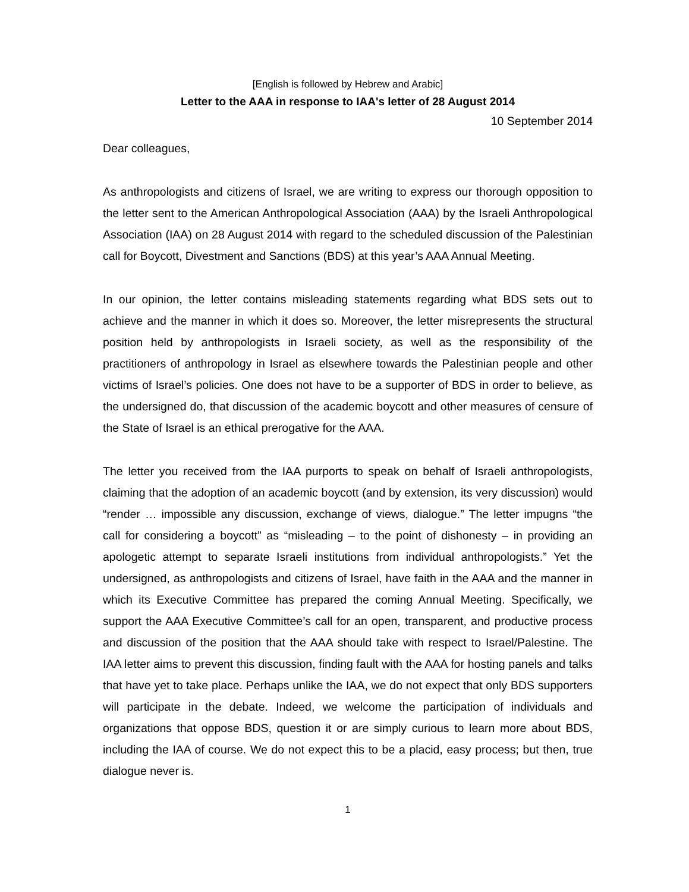[English is followed by Hebrew and Arabic]
Letter to the AAA in response to IAA's letter of 28 August 2014
10 September 2014
Dear colleagues,
As anthropologists and citizens of Israel, we are writing to express our thorough opposition to the letter sent to the American Anthropological Association (AAA) by the Israeli Anthropological Association (IAA) on 28 August 2014 with regard to the scheduled discussion of the Palestinian call for Boycott, Divestment and Sanctions (BDS) at this year’s AAA Annual Meeting.
In our opinion, the letter contains misleading statements regarding what BDS sets out to achieve and the manner in which it does so. Moreover, the letter misrepresents the structural position held by anthropologists in Israeli society, as well as the responsibility of the practitioners of anthropology in Israel as elsewhere towards the Palestinian people and other victims of Israel’s policies. One does not have to be a supporter of BDS in order to believe, as the undersigned do, that discussion of the academic boycott and other measures of censure of the State of Israel is an ethical prerogative for the AAA.
The letter you received from the IAA purports to speak on behalf of Israeli anthropologists, claiming that the adoption of an academic boycott (and by extension, its very discussion) would “render … impossible any discussion, exchange of views, dialogue.” The letter impugns “the call for considering a boycott” as “misleading – to the point of dishonesty – in providing an apologetic attempt to separate Israeli institutions from individual anthropologists.” Yet the undersigned, as anthropologists and citizens of Israel, have faith in the AAA and the manner in which its Executive Committee has prepared the coming Annual Meeting. Specifically, we support the AAA Executive Committee’s call for an open, transparent, and productive process and discussion of the position that the AAA should take with respect to Israel/Palestine. The IAA letter aims to prevent this discussion, finding fault with the AAA for hosting panels and talks that have yet to take place. Perhaps unlike the IAA, we do not expect that only BDS supporters will participate in the debate. Indeed, we welcome the participation of individuals and organizations that oppose BDS, question it or are simply curious to learn more about BDS, including the IAA of course. We do not expect this to be a placid, easy process; but then, true dialogue never is.
1